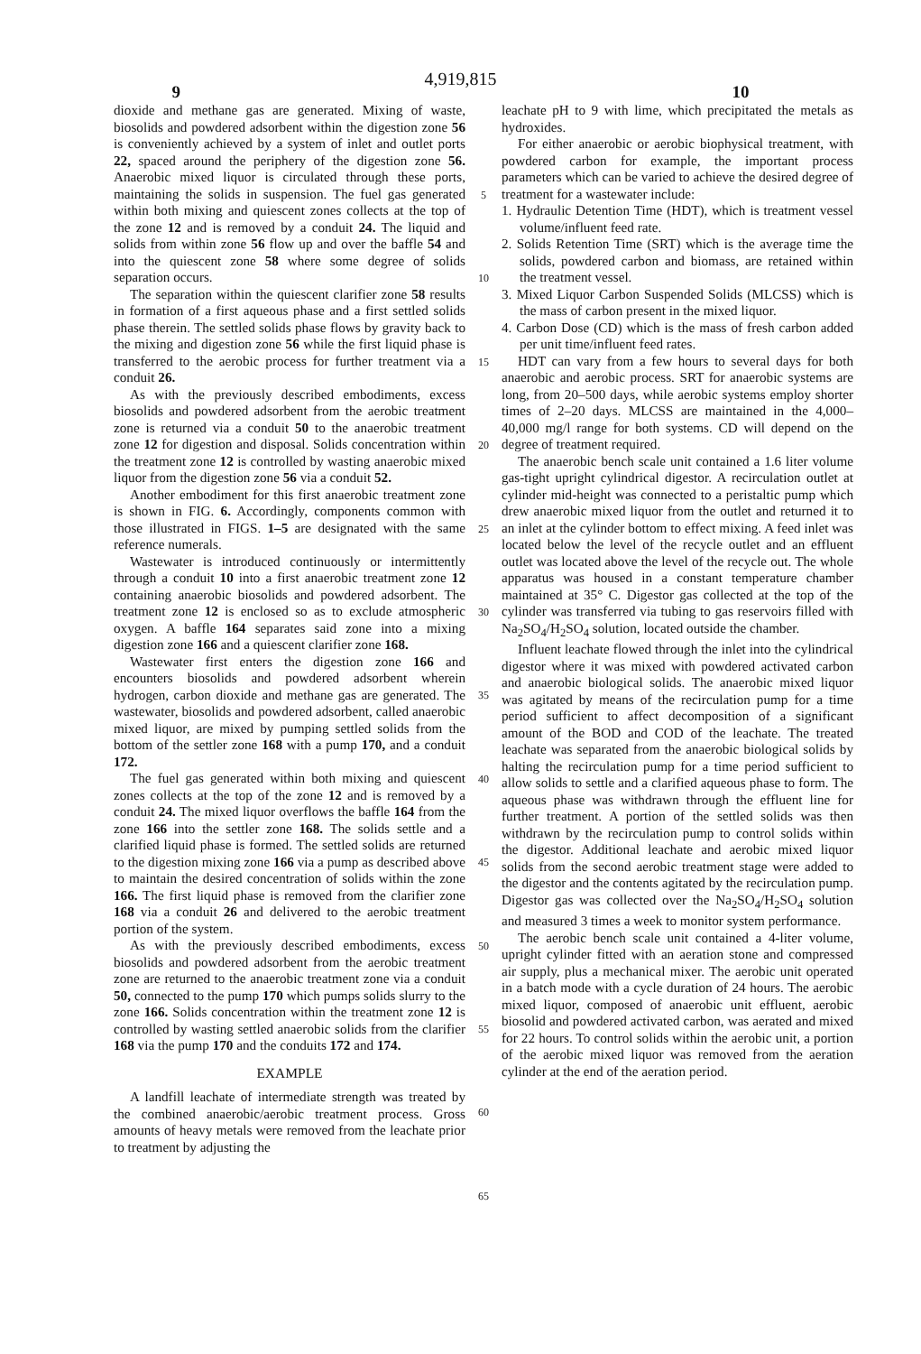4,919,815
9 10
dioxide and methane gas are generated. Mixing of waste, biosolids and powdered adsorbent within the digestion zone 56 is conveniently achieved by a system of inlet and outlet ports 22, spaced around the periphery of the digestion zone 56. Anaerobic mixed liquor is circulated through these ports, maintaining the solids in suspension. The fuel gas generated within both mixing and quiescent zones collects at the top of the zone 12 and is removed by a conduit 24. The liquid and solids from within zone 56 flow up and over the baffle 54 and into the quiescent zone 58 where some degree of solids separation occurs.
The separation within the quiescent clarifier zone 58 results in formation of a first aqueous phase and a first settled solids phase therein. The settled solids phase flows by gravity back to the mixing and digestion zone 56 while the first liquid phase is transferred to the aerobic process for further treatment via a conduit 26.
As with the previously described embodiments, excess biosolids and powdered adsorbent from the aerobic treatment zone is returned via a conduit 50 to the anaerobic treatment zone 12 for digestion and disposal. Solids concentration within the treatment zone 12 is controlled by wasting anaerobic mixed liquor from the digestion zone 56 via a conduit 52.
Another embodiment for this first anaerobic treatment zone is shown in FIG. 6. Accordingly, components common with those illustrated in FIGS. 1–5 are designated with the same reference numerals.
Wastewater is introduced continuously or intermittently through a conduit 10 into a first anaerobic treatment zone 12 containing anaerobic biosolids and powdered adsorbent. The treatment zone 12 is enclosed so as to exclude atmospheric oxygen. A baffle 164 separates said zone into a mixing digestion zone 166 and a quiescent clarifier zone 168.
Wastewater first enters the digestion zone 166 and encounters biosolids and powdered adsorbent wherein hydrogen, carbon dioxide and methane gas are generated. The wastewater, biosolids and powdered adsorbent, called anaerobic mixed liquor, are mixed by pumping settled solids from the bottom of the settler zone 168 with a pump 170, and a conduit 172.
The fuel gas generated within both mixing and quiescent zones collects at the top of the zone 12 and is removed by a conduit 24. The mixed liquor overflows the baffle 164 from the zone 166 into the settler zone 168. The solids settle and a clarified liquid phase is formed. The settled solids are returned to the digestion mixing zone 166 via a pump as described above to maintain the desired concentration of solids within the zone 166. The first liquid phase is removed from the clarifier zone 168 via a conduit 26 and delivered to the aerobic treatment portion of the system.
As with the previously described embodiments, excess biosolids and powdered adsorbent from the aerobic treatment zone are returned to the anaerobic treatment zone via a conduit 50, connected to the pump 170 which pumps solids slurry to the zone 166. Solids concentration within the treatment zone 12 is controlled by wasting settled anaerobic solids from the clarifier 168 via the pump 170 and the conduits 172 and 174.
EXAMPLE
A landfill leachate of intermediate strength was treated by the combined anaerobic/aerobic treatment process. Gross amounts of heavy metals were removed from the leachate prior to treatment by adjusting the
5
10
15
20
25
30
35
40
45
50
55
60
65
leachate pH to 9 with lime, which precipitated the metals as hydroxides.
For either anaerobic or aerobic biophysical treatment, with powdered carbon for example, the important process parameters which can be varied to achieve the desired degree of treatment for a wastewater include:
1. Hydraulic Detention Time (HDT), which is treatment vessel volume/influent feed rate.
2. Solids Retention Time (SRT) which is the average time the solids, powdered carbon and biomass, are retained within the treatment vessel.
3. Mixed Liquor Carbon Suspended Solids (MLCSS) which is the mass of carbon present in the mixed liquor.
4. Carbon Dose (CD) which is the mass of fresh carbon added per unit time/influent feed rates.
HDT can vary from a few hours to several days for both anaerobic and aerobic process. SRT for anaerobic systems are long, from 20–500 days, while aerobic systems employ shorter times of 2–20 days. MLCSS are maintained in the 4,000–40,000 mg/l range for both systems. CD will depend on the degree of treatment required.
The anaerobic bench scale unit contained a 1.6 liter volume gas-tight upright cylindrical digestor. A recirculation outlet at cylinder mid-height was connected to a peristaltic pump which drew anaerobic mixed liquor from the outlet and returned it to an inlet at the cylinder bottom to effect mixing. A feed inlet was located below the level of the recycle outlet and an effluent outlet was located above the level of the recycle out. The whole apparatus was housed in a constant temperature chamber maintained at 35° C. Digestor gas collected at the top of the cylinder was transferred via tubing to gas reservoirs filled with Na<sub>2</sub>SO<sub>4</sub>/H<sub>2</sub>SO<sub>4</sub> solution, located outside the chamber.
Influent leachate flowed through the inlet into the cylindrical digestor where it was mixed with powdered activated carbon and anaerobic biological solids. The anaerobic mixed liquor was agitated by means of the recirculation pump for a time period sufficient to affect decomposition of a significant amount of the BOD and COD of the leachate. The treated leachate was separated from the anaerobic biological solids by halting the recirculation pump for a time period sufficient to allow solids to settle and a clarified aqueous phase to form. The aqueous phase was withdrawn through the effluent line for further treatment. A portion of the settled solids was then withdrawn by the recirculation pump to control solids within the digestor. Additional leachate and aerobic mixed liquor solids from the second aerobic treatment stage were added to the digestor and the contents agitated by the recirculation pump. Digestor gas was collected over the Na<sub>2</sub>SO<sub>4</sub>/H<sub>2</sub>SO<sub>4</sub> solution and measured 3 times a week to monitor system performance.
The aerobic bench scale unit contained a 4-liter volume, upright cylinder fitted with an aeration stone and compressed air supply, plus a mechanical mixer. The aerobic unit operated in a batch mode with a cycle duration of 24 hours. The aerobic mixed liquor, composed of anaerobic unit effluent, aerobic biosolid and powdered activated carbon, was aerated and mixed for 22 hours. To control solids within the aerobic unit, a portion of the aerobic mixed liquor was removed from the aeration cylinder at the end of the aeration period.